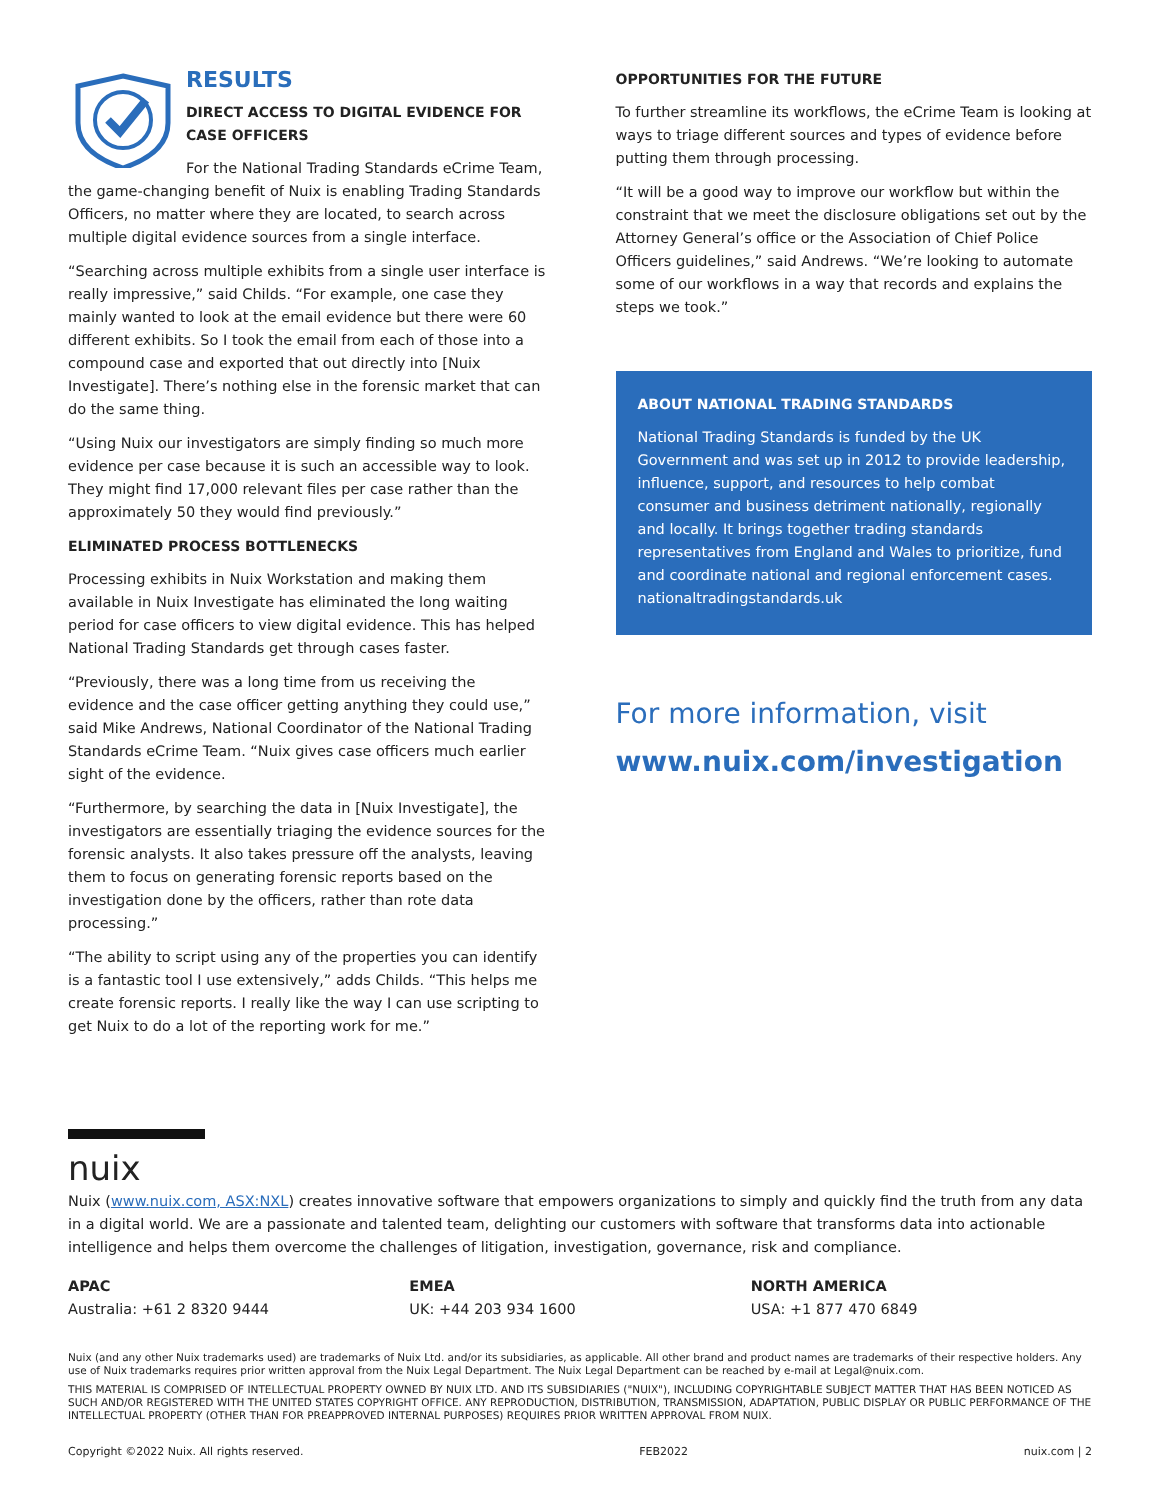RESULTS
DIRECT ACCESS TO DIGITAL EVIDENCE FOR CASE OFFICERS
For the National Trading Standards eCrime Team, the game-changing benefit of Nuix is enabling Trading Standards Officers, no matter where they are located, to search across multiple digital evidence sources from a single interface.
“Searching across multiple exhibits from a single user interface is really impressive,” said Childs. “For example, one case they mainly wanted to look at the email evidence but there were 60 different exhibits. So I took the email from each of those into a compound case and exported that out directly into [Nuix Investigate]. There’s nothing else in the forensic market that can do the same thing.
“Using Nuix our investigators are simply finding so much more evidence per case because it is such an accessible way to look. They might find 17,000 relevant files per case rather than the approximately 50 they would find previously.”
ELIMINATED PROCESS BOTTLENECKS
Processing exhibits in Nuix Workstation and making them available in Nuix Investigate has eliminated the long waiting period for case officers to view digital evidence. This has helped National Trading Standards get through cases faster.
“Previously, there was a long time from us receiving the evidence and the case officer getting anything they could use,” said Mike Andrews, National Coordinator of the National Trading Standards eCrime Team. “Nuix gives case officers much earlier sight of the evidence.
“Furthermore, by searching the data in [Nuix Investigate], the investigators are essentially triaging the evidence sources for the forensic analysts. It also takes pressure off the analysts, leaving them to focus on generating forensic reports based on the investigation done by the officers, rather than rote data processing.”
“The ability to script using any of the properties you can identify is a fantastic tool I use extensively,” adds Childs. “This helps me create forensic reports. I really like the way I can use scripting to get Nuix to do a lot of the reporting work for me.”
OPPORTUNITIES FOR THE FUTURE
To further streamline its workflows, the eCrime Team is looking at ways to triage different sources and types of evidence before putting them through processing.
“It will be a good way to improve our workflow but within the constraint that we meet the disclosure obligations set out by the Attorney General’s office or the Association of Chief Police Officers guidelines,” said Andrews. “We’re looking to automate some of our workflows in a way that records and explains the steps we took.”
ABOUT NATIONAL TRADING STANDARDS
National Trading Standards is funded by the UK Government and was set up in 2012 to provide leadership, influence, support, and resources to help combat consumer and business detriment nationally, regionally and locally. It brings together trading standards representatives from England and Wales to prioritize, fund and coordinate national and regional enforcement cases. nationaltradingstandards.uk
For more information, visit
www.nuix.com/investigation
nuix
Nuix (www.nuix.com, ASX:NXL) creates innovative software that empowers organizations to simply and quickly find the truth from any data in a digital world. We are a passionate and talented team, delighting our customers with software that transforms data into actionable intelligence and helps them overcome the challenges of litigation, investigation, governance, risk and compliance.
APAC
Australia: +61 2 8320 9444
EMEA
UK: +44 203 934 1600
NORTH AMERICA
USA: +1 877 470 6849
Nuix (and any other Nuix trademarks used) are trademarks of Nuix Ltd. and/or its subsidiaries, as applicable. All other brand and product names are trademarks of their respective holders. Any use of Nuix trademarks requires prior written approval from the Nuix Legal Department. The Nuix Legal Department can be reached by e-mail at Legal@nuix.com.
THIS MATERIAL IS COMPRISED OF INTELLECTUAL PROPERTY OWNED BY NUIX LTD. AND ITS SUBSIDIARIES ("NUIX"), INCLUDING COPYRIGHTABLE SUBJECT MATTER THAT HAS BEEN NOTICED AS SUCH AND/OR REGISTERED WITH THE UNITED STATES COPYRIGHT OFFICE. ANY REPRODUCTION, DISTRIBUTION, TRANSMISSION, ADAPTATION, PUBLIC DISPLAY OR PUBLIC PERFORMANCE OF THE INTELLECTUAL PROPERTY (OTHER THAN FOR PREAPPROVED INTERNAL PURPOSES) REQUIRES PRIOR WRITTEN APPROVAL FROM NUIX.
Copyright ©2022 Nuix. All rights reserved. FEB2022 nuix.com | 2